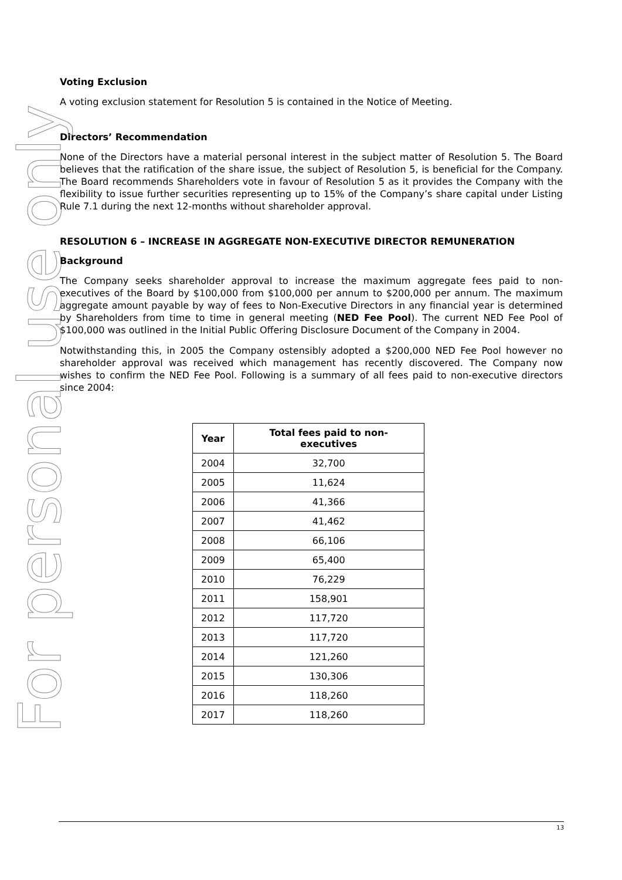For personal use only
Voting Exclusion
A voting exclusion statement for Resolution 5 is contained in the Notice of Meeting.
Directors’ Recommendation
None of the Directors have a material personal interest in the subject matter of Resolution 5. The Board believes that the ratification of the share issue, the subject of Resolution 5, is beneficial for the Company. The Board recommends Shareholders vote in favour of Resolution 5 as it provides the Company with the flexibility to issue further securities representing up to 15% of the Company’s share capital under Listing Rule 7.1 during the next 12-months without shareholder approval.
RESOLUTION 6 – INCREASE IN AGGREGATE NON-EXECUTIVE DIRECTOR REMUNERATION
Background
The Company seeks shareholder approval to increase the maximum aggregate fees paid to non-executives of the Board by $100,000 from $100,000 per annum to $200,000 per annum. The maximum aggregate amount payable by way of fees to Non-Executive Directors in any financial year is determined by Shareholders from time to time in general meeting (NED Fee Pool). The current NED Fee Pool of $100,000 was outlined in the Initial Public Offering Disclosure Document of the Company in 2004.
Notwithstanding this, in 2005 the Company ostensibly adopted a $200,000 NED Fee Pool however no shareholder approval was received which management has recently discovered. The Company now wishes to confirm the NED Fee Pool. Following is a summary of all fees paid to non-executive directors since 2004:
| Year | Total fees paid to non-executives |
| --- | --- |
| 2004 | 32,700 |
| 2005 | 11,624 |
| 2006 | 41,366 |
| 2007 | 41,462 |
| 2008 | 66,106 |
| 2009 | 65,400 |
| 2010 | 76,229 |
| 2011 | 158,901 |
| 2012 | 117,720 |
| 2013 | 117,720 |
| 2014 | 121,260 |
| 2015 | 130,306 |
| 2016 | 118,260 |
| 2017 | 118,260 |
13